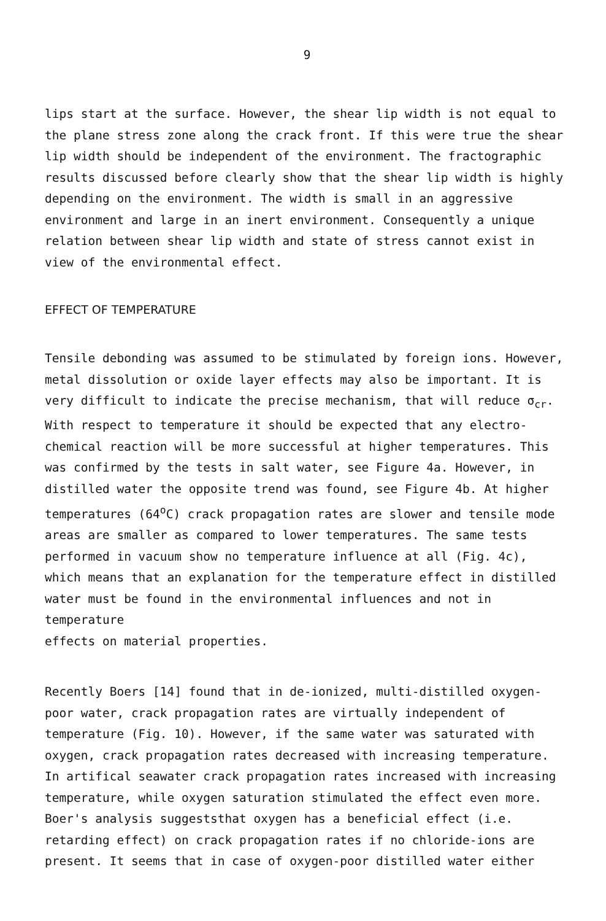9
lips start at the surface. However, the shear lip width is not equal to the plane stress zone along the crack front. If this were true the shear lip width should be independent of the environment. The fractographic results discussed before clearly show that the shear lip width is highly depending on the environment. The width is small in an aggressive environment and large in an inert environment. Consequently a unique relation between shear lip width and state of stress cannot exist in view of the environmental effect.
EFFECT OF TEMPERATURE
Tensile debonding was assumed to be stimulated by foreign ions. However, metal dissolution or oxide layer effects may also be important. It is very difficult to indicate the precise mechanism, that will reduce σ<sub>cr</sub>. With respect to temperature it should be expected that any electro- chemical reaction will be more successful at higher temperatures. This was confirmed by the tests in salt water, see Figure 4a. However, in distilled water the opposite trend was found, see Figure 4b. At higher temperatures (64<sup>o</sup>C) crack propagation rates are slower and tensile mode areas are smaller as compared to lower temperatures. The same tests performed in vacuum show no temperature influence at all (Fig. 4c), which means that an explanation for the temperature effect in distilled water must be found in the environmental influences and not in temperature effects on material properties.
Recently Boers [14] found that in de-ionized, multi-distilled oxygen- poor water, crack propagation rates are virtually independent of temperature (Fig. 10). However, if the same water was saturated with oxygen, crack propagation rates decreased with increasing temperature. In artifical seawater crack propagation rates increased with increasing temperature, while oxygen saturation stimulated the effect even more. Boer's analysis suggeststhat oxygen has a beneficial effect (i.e. retarding effect) on crack propagation rates if no chloride-ions are present. It seems that in case of oxygen-poor distilled water either